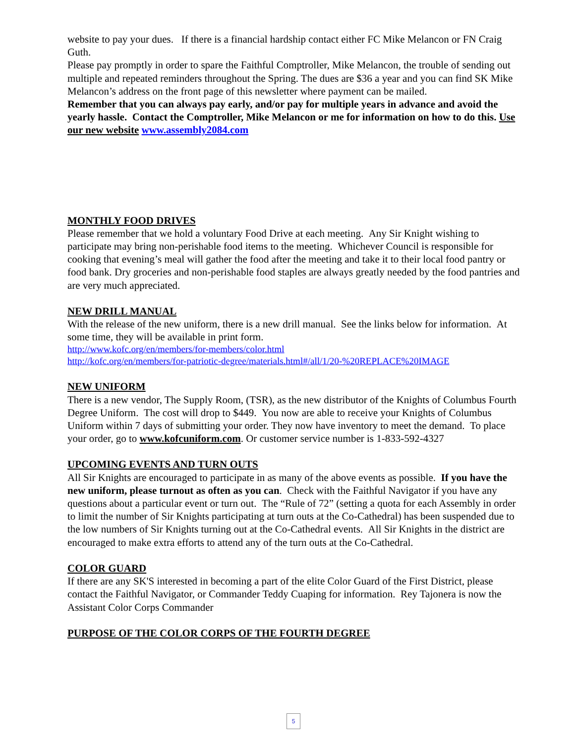website to pay your dues. If there is a financial hardship contact either FC Mike Melancon or FN Craig Guth.
Please pay promptly in order to spare the Faithful Comptroller, Mike Melancon, the trouble of sending out multiple and repeated reminders throughout the Spring. The dues are $36 a year and you can find SK Mike Melancon’s address on the front page of this newsletter where payment can be mailed.
Remember that you can always pay early, and/or pay for multiple years in advance and avoid the yearly hassle. Contact the Comptroller, Mike Melancon or me for information on how to do this. Use our new website www.assembly2084.com
MONTHLY FOOD DRIVES
Please remember that we hold a voluntary Food Drive at each meeting. Any Sir Knight wishing to participate may bring non-perishable food items to the meeting. Whichever Council is responsible for cooking that evening’s meal will gather the food after the meeting and take it to their local food pantry or food bank. Dry groceries and non-perishable food staples are always greatly needed by the food pantries and are very much appreciated.
NEW DRILL MANUAL
With the release of the new uniform, there is a new drill manual. See the links below for information. At some time, they will be available in print form.
http://www.kofc.org/en/members/for-members/color.html
http://kofc.org/en/members/for-patriotic-degree/materials.html#/all/1/20-%20REPLACE%20IMAGE
NEW UNIFORM
There is a new vendor, The Supply Room, (TSR), as the new distributor of the Knights of Columbus Fourth Degree Uniform. The cost will drop to $449. You now are able to receive your Knights of Columbus Uniform within 7 days of submitting your order. They now have inventory to meet the demand. To place your order, go to www.kofcuniform.com. Or customer service number is 1-833-592-4327
UPCOMING EVENTS AND TURN OUTS
All Sir Knights are encouraged to participate in as many of the above events as possible. If you have the new uniform, please turnout as often as you can. Check with the Faithful Navigator if you have any questions about a particular event or turn out. The “Rule of 72” (setting a quota for each Assembly in order to limit the number of Sir Knights participating at turn outs at the Co-Cathedral) has been suspended due to the low numbers of Sir Knights turning out at the Co-Cathedral events. All Sir Knights in the district are encouraged to make extra efforts to attend any of the turn outs at the Co-Cathedral.
COLOR GUARD
If there are any SK'S interested in becoming a part of the elite Color Guard of the First District, please contact the Faithful Navigator, or Commander Teddy Cuaping for information. Rey Tajonera is now the Assistant Color Corps Commander
PURPOSE OF THE COLOR CORPS OF THE FOURTH DEGREE
5